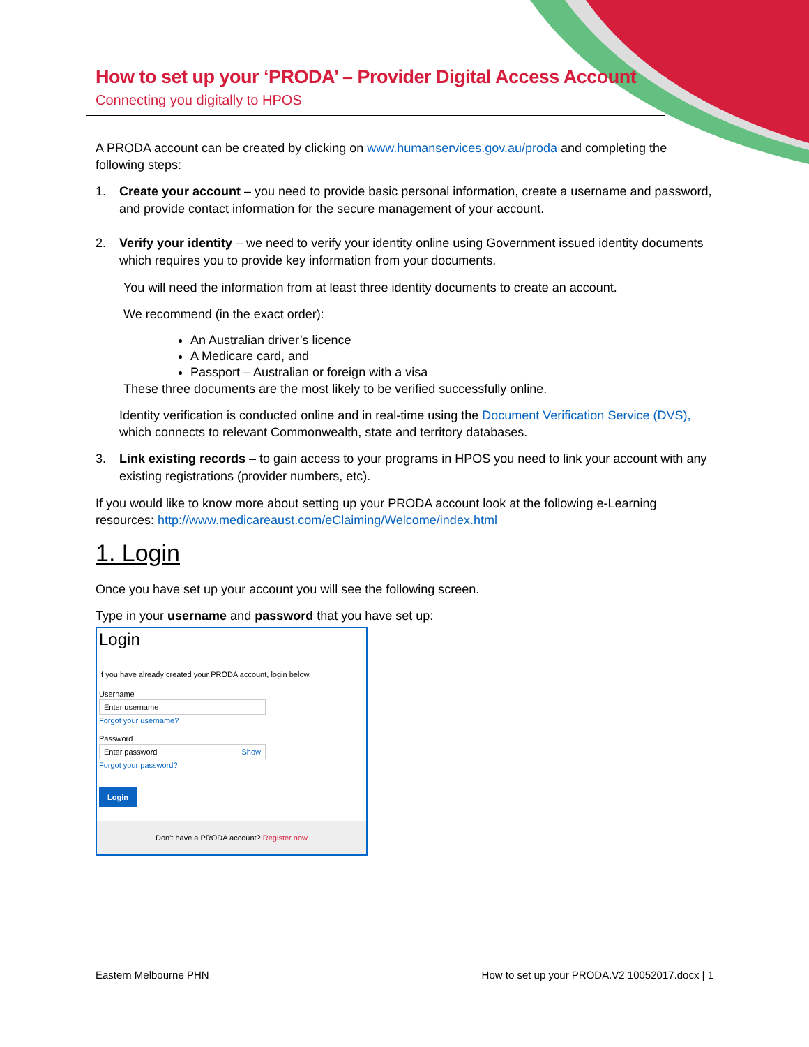How to set up your ‘PRODA’ – Provider Digital Access Account
Connecting you digitally to HPOS
A PRODA account can be created by clicking on www.humanservices.gov.au/proda and completing the following steps:
1. Create your account – you need to provide basic personal information, create a username and password, and provide contact information for the secure management of your account.
2. Verify your identity – we need to verify your identity online using Government issued identity documents which requires you to provide key information from your documents.
You will need the information from at least three identity documents to create an account.
We recommend (in the exact order):
An Australian driver’s licence
A Medicare card, and
Passport – Australian or foreign with a visa
These three documents are the most likely to be verified successfully online.
Identity verification is conducted online and in real-time using the Document Verification Service (DVS), which connects to relevant Commonwealth, state and territory databases.
3. Link existing records – to gain access to your programs in HPOS you need to link your account with any existing registrations (provider numbers, etc).
If you would like to know more about setting up your PRODA account look at the following e-Learning resources: http://www.medicareaust.com/eClaiming/Welcome/index.html
1. Login
Once you have set up your account you will see the following screen.
Type in your username and password that you have set up:
Login
If you have already created your PRODA account, login below.
Username
Enter username
Forgot your username?
Password
Enter password Show
Forgot your password?
Login
Don't have a PRODA account? Register now
Eastern Melbourne PHN How to set up your PRODA.V2 10052017.docx | 1